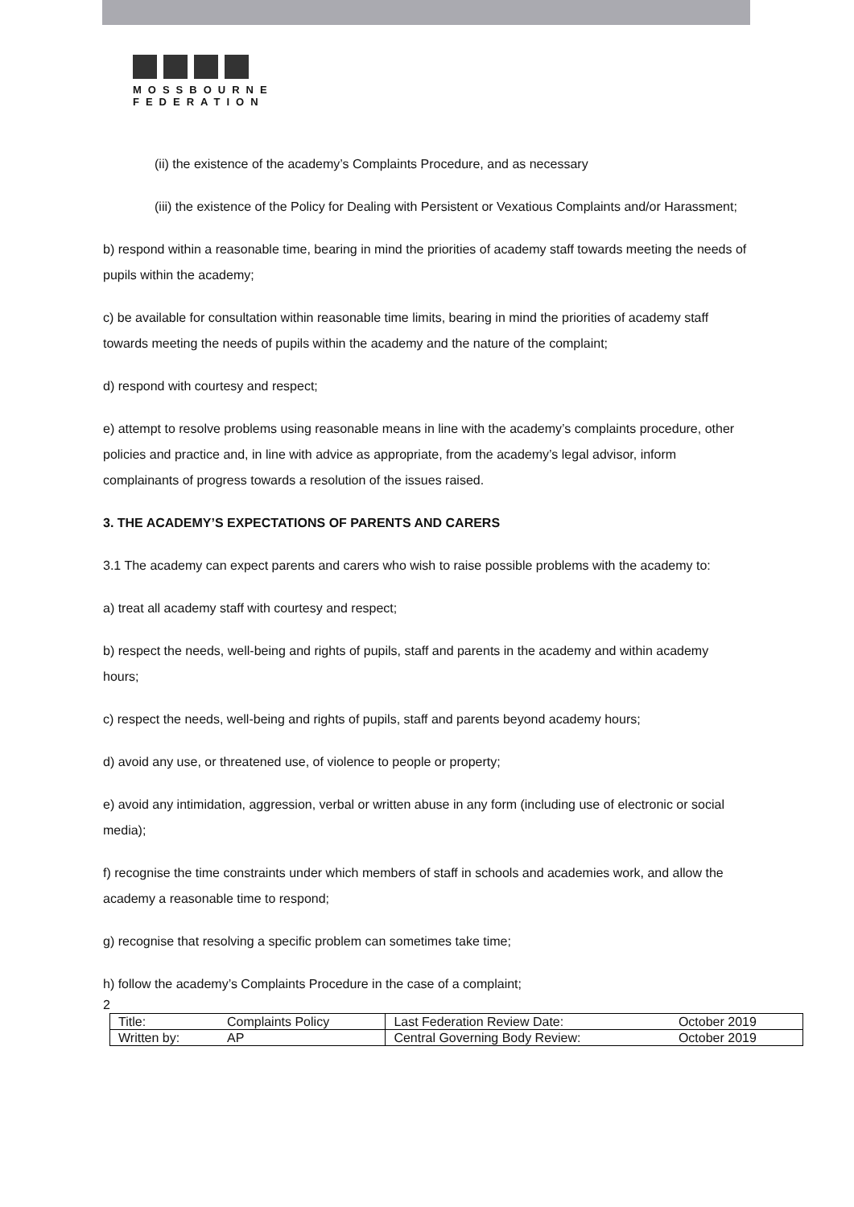MOSSBOURNE
FEDERATION
(ii) the existence of the academy’s Complaints Procedure, and as necessary
(iii) the existence of the Policy for Dealing with Persistent or Vexatious Complaints and/or Harassment;
b) respond within a reasonable time, bearing in mind the priorities of academy staff towards meeting the needs of pupils within the academy;
c) be available for consultation within reasonable time limits, bearing in mind the priorities of academy staff towards meeting the needs of pupils within the academy and the nature of the complaint;
d) respond with courtesy and respect;
e) attempt to resolve problems using reasonable means in line with the academy’s complaints procedure, other policies and practice and, in line with advice as appropriate, from the academy’s legal advisor, inform complainants of progress towards a resolution of the issues raised.
3. THE ACADEMY’S EXPECTATIONS OF PARENTS AND CARERS
3.1 The academy can expect parents and carers who wish to raise possible problems with the academy to:
a) treat all academy staff with courtesy and respect;
b) respect the needs, well-being and rights of pupils, staff and parents in the academy and within academy hours;
c) respect the needs, well-being and rights of pupils, staff and parents beyond academy hours;
d) avoid any use, or threatened use, of violence to people or property;
e) avoid any intimidation, aggression, verbal or written abuse in any form (including use of electronic or social media);
f) recognise the time constraints under which members of staff in schools and academies work, and allow the academy a reasonable time to respond;
g) recognise that resolving a specific problem can sometimes take time;
h) follow the academy’s Complaints Procedure in the case of a complaint;
2
| Title: | Complaints Policy | Last Federation Review Date: | October 2019 |
| Written by: | AP | Central Governing Body Review: | October 2019 |